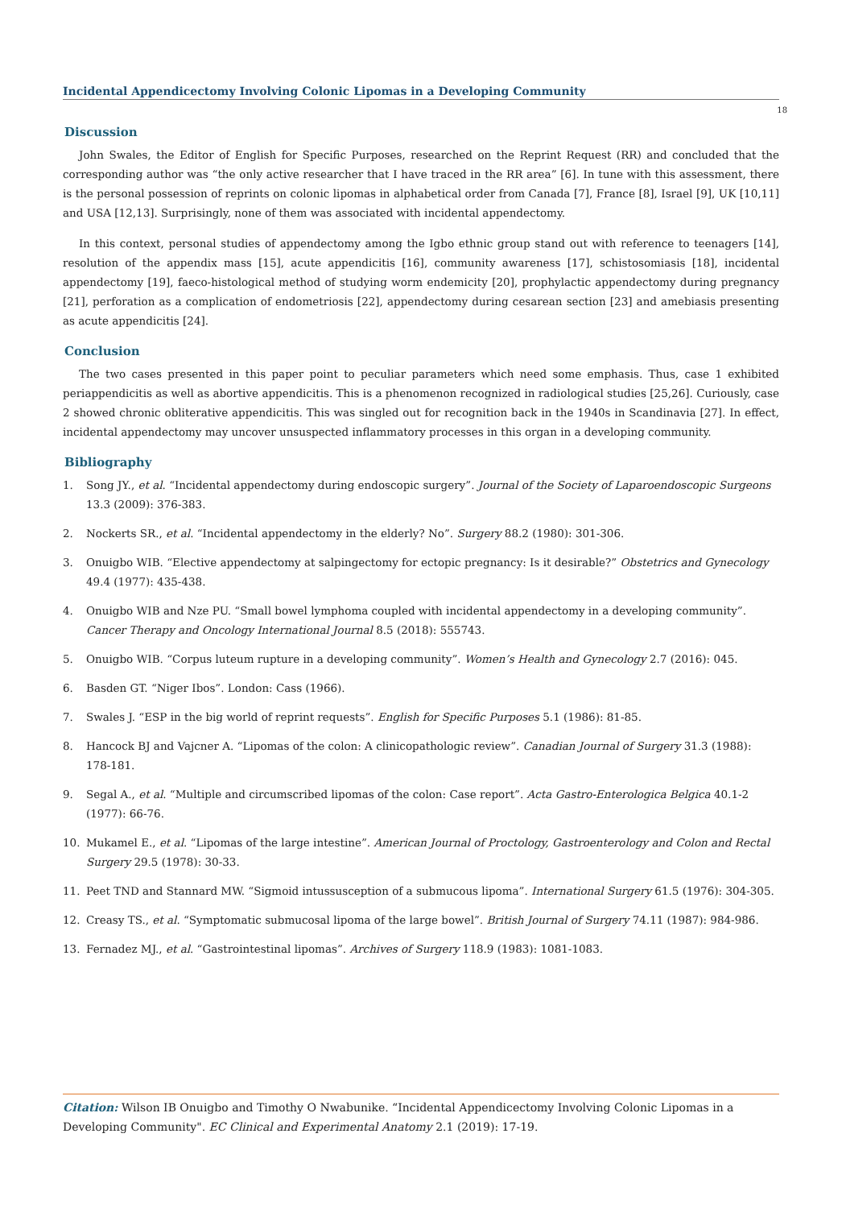Incidental Appendicectomy Involving Colonic Lipomas in a Developing Community
18
Discussion
John Swales, the Editor of English for Specific Purposes, researched on the Reprint Request (RR) and concluded that the corresponding author was “the only active researcher that I have traced in the RR area” [6]. In tune with this assessment, there is the personal possession of reprints on colonic lipomas in alphabetical order from Canada [7], France [8], Israel [9], UK [10,11] and USA [12,13]. Surprisingly, none of them was associated with incidental appendectomy.
In this context, personal studies of appendectomy among the Igbo ethnic group stand out with reference to teenagers [14], resolution of the appendix mass [15], acute appendicitis [16], community awareness [17], schistosomiasis [18], incidental appendectomy [19], faeco-histological method of studying worm endemicity [20], prophylactic appendectomy during pregnancy [21], perforation as a complication of endometriosis [22], appendectomy during cesarean section [23] and amebiasis presenting as acute appendicitis [24].
Conclusion
The two cases presented in this paper point to peculiar parameters which need some emphasis. Thus, case 1 exhibited periappendicitis as well as abortive appendicitis. This is a phenomenon recognized in radiological studies [25,26]. Curiously, case 2 showed chronic obliterative appendicitis. This was singled out for recognition back in the 1940s in Scandinavia [27]. In effect, incidental appendectomy may uncover unsuspected inflammatory processes in this organ in a developing community.
Bibliography
1. Song JY., et al. “Incidental appendectomy during endoscopic surgery”. Journal of the Society of Laparoendoscopic Surgeons 13.3 (2009): 376-383.
2. Nockerts SR., et al. “Incidental appendectomy in the elderly? No”. Surgery 88.2 (1980): 301-306.
3. Onuigbo WIB. “Elective appendectomy at salpingectomy for ectopic pregnancy: Is it desirable?” Obstetrics and Gynecology 49.4 (1977): 435-438.
4. Onuigbo WIB and Nze PU. “Small bowel lymphoma coupled with incidental appendectomy in a developing community”. Cancer Therapy and Oncology International Journal 8.5 (2018): 555743.
5. Onuigbo WIB. “Corpus luteum rupture in a developing community”. Women’s Health and Gynecology 2.7 (2016): 045.
6. Basden GT. “Niger Ibos”. London: Cass (1966).
7. Swales J. “ESP in the big world of reprint requests”. English for Specific Purposes 5.1 (1986): 81-85.
8. Hancock BJ and Vajcner A. “Lipomas of the colon: A clinicopathologic review”. Canadian Journal of Surgery 31.3 (1988): 178-181.
9. Segal A., et al. “Multiple and circumscribed lipomas of the colon: Case report”. Acta Gastro-Enterologica Belgica 40.1-2 (1977): 66-76.
10. Mukamel E., et al. “Lipomas of the large intestine”. American Journal of Proctology, Gastroenterology and Colon and Rectal Surgery 29.5 (1978): 30-33.
11. Peet TND and Stannard MW. “Sigmoid intussusception of a submucous lipoma”. International Surgery 61.5 (1976): 304-305.
12. Creasy TS., et al. “Symptomatic submucosal lipoma of the large bowel”. British Journal of Surgery 74.11 (1987): 984-986.
13. Fernadez MJ., et al. “Gastrointestinal lipomas”. Archives of Surgery 118.9 (1983): 1081-1083.
Citation: Wilson IB Onuigbo and Timothy O Nwabunike. “Incidental Appendicectomy Involving Colonic Lipomas in a Developing Community". EC Clinical and Experimental Anatomy 2.1 (2019): 17-19.